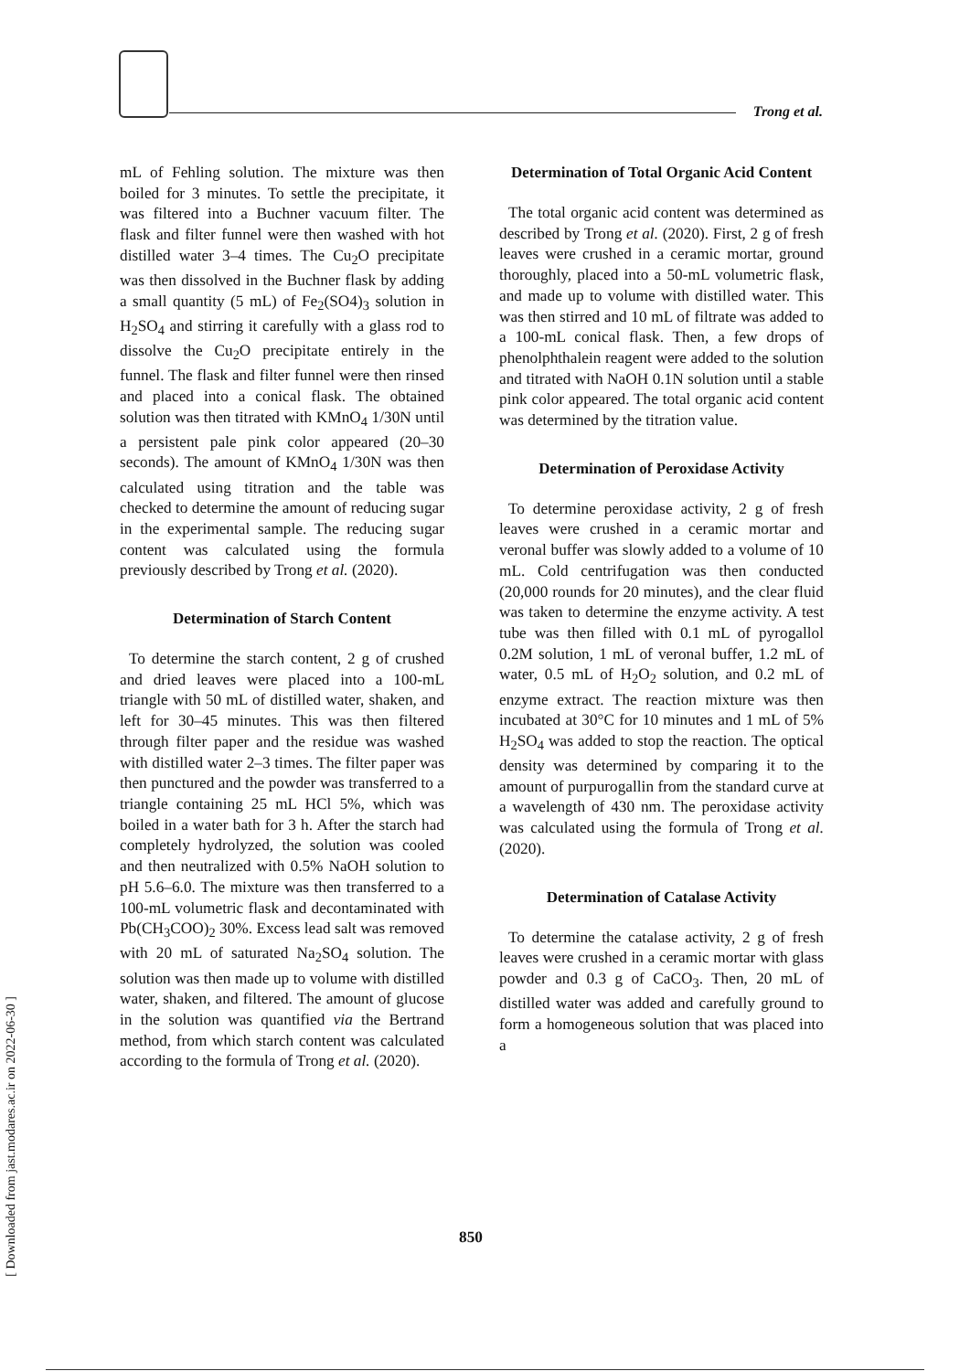Trong et al.
mL of Fehling solution. The mixture was then boiled for 3 minutes. To settle the precipitate, it was filtered into a Buchner vacuum filter. The flask and filter funnel were then washed with hot distilled water 3–4 times. The Cu<sub>2</sub>O precipitate was then dissolved in the Buchner flask by adding a small quantity (5 mL) of Fe<sub>2</sub>(SO4)<sub>3</sub> solution in H<sub>2</sub>SO<sub>4</sub> and stirring it carefully with a glass rod to dissolve the Cu<sub>2</sub>O precipitate entirely in the funnel. The flask and filter funnel were then rinsed and placed into a conical flask. The obtained solution was then titrated with KMnO<sub>4</sub> 1/30N until a persistent pale pink color appeared (20–30 seconds). The amount of KMnO<sub>4</sub> 1/30N was then calculated using titration and the table was checked to determine the amount of reducing sugar in the experimental sample. The reducing sugar content was calculated using the formula previously described by Trong et al. (2020).
Determination of Starch Content
To determine the starch content, 2 g of crushed and dried leaves were placed into a 100-mL triangle with 50 mL of distilled water, shaken, and left for 30–45 minutes. This was then filtered through filter paper and the residue was washed with distilled water 2–3 times. The filter paper was then punctured and the powder was transferred to a triangle containing 25 mL HCl 5%, which was boiled in a water bath for 3 h. After the starch had completely hydrolyzed, the solution was cooled and then neutralized with 0.5% NaOH solution to pH 5.6–6.0. The mixture was then transferred to a 100-mL volumetric flask and decontaminated with Pb(CH<sub>3</sub>COO)<sub>2</sub> 30%. Excess lead salt was removed with 20 mL of saturated Na<sub>2</sub>SO<sub>4</sub> solution. The solution was then made up to volume with distilled water, shaken, and filtered. The amount of glucose in the solution was quantified via the Bertrand method, from which starch content was calculated according to the formula of Trong et al. (2020).
Determination of Total Organic Acid Content
The total organic acid content was determined as described by Trong et al. (2020). First, 2 g of fresh leaves were crushed in a ceramic mortar, ground thoroughly, placed into a 50-mL volumetric flask, and made up to volume with distilled water. This was then stirred and 10 mL of filtrate was added to a 100-mL conical flask. Then, a few drops of phenolphthalein reagent were added to the solution and titrated with NaOH 0.1N solution until a stable pink color appeared. The total organic acid content was determined by the titration value.
Determination of Peroxidase Activity
To determine peroxidase activity, 2 g of fresh leaves were crushed in a ceramic mortar and veronal buffer was slowly added to a volume of 10 mL. Cold centrifugation was then conducted (20,000 rounds for 20 minutes), and the clear fluid was taken to determine the enzyme activity. A test tube was then filled with 0.1 mL of pyrogallol 0.2M solution, 1 mL of veronal buffer, 1.2 mL of water, 0.5 mL of H<sub>2</sub>O<sub>2</sub> solution, and 0.2 mL of enzyme extract. The reaction mixture was then incubated at 30°C for 10 minutes and 1 mL of 5% H<sub>2</sub>SO<sub>4</sub> was added to stop the reaction. The optical density was determined by comparing it to the amount of purpurogallin from the standard curve at a wavelength of 430 nm. The peroxidase activity was calculated using the formula of Trong et al. (2020).
Determination of Catalase Activity
To determine the catalase activity, 2 g of fresh leaves were crushed in a ceramic mortar with glass powder and 0.3 g of CaCO<sub>3</sub>. Then, 20 mL of distilled water was added and carefully ground to form a homogeneous solution that was placed into a
850
[ Downloaded from jast.modares.ac.ir on 2022-06-30 ]